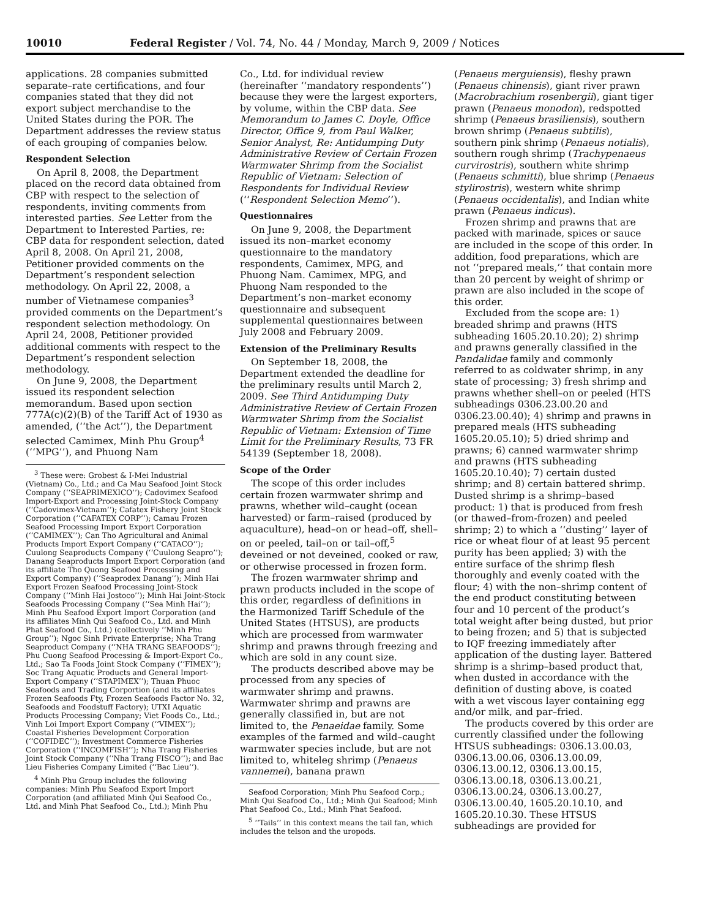10010 Federal Register / Vol. 74, No. 44 / Monday, March 9, 2009 / Notices
applications. 28 companies submitted separate–rate certifications, and four companies stated that they did not export subject merchandise to the United States during the POR. The Department addresses the review status of each grouping of companies below.
Respondent Selection
On April 8, 2008, the Department placed on the record data obtained from CBP with respect to the selection of respondents, inviting comments from interested parties. See Letter from the Department to Interested Parties, re: CBP data for respondent selection, dated April 8, 2008. On April 21, 2008, Petitioner provided comments on the Department’s respondent selection methodology. On April 22, 2008, a number of Vietnamese companies<sup>3</sup> provided comments on the Department’s respondent selection methodology. On April 24, 2008, Petitioner provided additional comments with respect to the Department’s respondent selection methodology.
On June 9, 2008, the Department issued its respondent selection memorandum. Based upon section 777A(c)(2)(B) of the Tariff Act of 1930 as amended, (‘‘the Act’’), the Department selected Camimex, Minh Phu Group<sup>4</sup> (‘‘MPG’’), and Phuong Nam
<sup>3</sup> These were: Grobest & I-Mei Industrial (Vietnam) Co., Ltd.; and Ca Mau Seafood Joint Stock Company (‘‘SEAPRIMEXICO’’); Cadovimex Seafood Import-Export and Processing Joint-Stock Company (‘‘Cadovimex-Vietnam’’); Cafatex Fishery Joint Stock Corporation (‘‘CAFATEX CORP’’); Camau Frozen Seafood Processing Import Export Corporation (‘‘CAMIMEX’’); Can Tho Agricultural and Animal Products Import Export Company (‘‘CATACO’’); Cuulong Seaproducts Company (‘‘Cuulong Seapro’’); Danang Seaproducts Import Export Corporation (and its affiliate Tho Quong Seafood Processing and Export Company) (‘‘Seaprodex Danang’’); Minh Hai Export Frozen Seafood Processing Joint-Stock Company (‘‘Minh Hai Jostoco’’); Minh Hai Joint-Stock Seafoods Processing Company (‘‘Sea Minh Hai’’); Minh Phu Seafood Export Import Corporation (and its affiliates Minh Qui Seafood Co., Ltd. and Minh Phat Seafood Co., Ltd.) (collectively ‘‘Minh Phu Group’’); Ngoc Sinh Private Enterprise; Nha Trang Seaproduct Company (‘‘NHA TRANG SEAFOODS’’); Phu Cuong Seafood Processing & Import-Export Co., Ltd.; Sao Ta Foods Joint Stock Company (‘‘FIMEX’’); Soc Trang Aquatic Products and General Import-Export Company (‘‘STAPIMEX’’); Thuan Phuoc Seafoods and Trading Corportion (and its affiliates Frozen Seafoods Fty, Frozen Seafoods Factor No. 32, Seafoods and Foodstuff Factory); UTXI Aquatic Products Processing Company; Viet Foods Co., Ltd.; Vinh Loi Import Export Company (‘‘VIMEX’’); Coastal Fisheries Development Corporation (‘‘COFIDEC’’); Investment Commerce Fisheries Corporation (‘‘INCOMFISH’’); Nha Trang Fisheries Joint Stock Company (‘‘Nha Trang FISCO’’); and Bac Lieu Fisheries Company Limited (‘‘Bac Lieu’’).
<sup>4</sup> Minh Phu Group includes the following companies: Minh Phu Seafood Export Import Corporation (and affiliated Minh Qui Seafood Co., Ltd. and Minh Phat Seafood Co., Ltd.); Minh Phu
Co., Ltd. for individual review (hereinafter ‘‘mandatory respondents’’) because they were the largest exporters, by volume, within the CBP data. See Memorandum to James C. Doyle, Office Director, Office 9, from Paul Walker, Senior Analyst, Re: Antidumping Duty Administrative Review of Certain Frozen Warmwater Shrimp from the Socialist Republic of Vietnam: Selection of Respondents for Individual Review (‘‘Respondent Selection Memo’’).
Questionnaires
On June 9, 2008, the Department issued its non–market economy questionnaire to the mandatory respondents, Camimex, MPG, and Phuong Nam. Camimex, MPG, and Phuong Nam responded to the Department’s non–market economy questionnaire and subsequent supplemental questionnaires between July 2008 and February 2009.
Extension of the Preliminary Results
On September 18, 2008, the Department extended the deadline for the preliminary results until March 2, 2009. See Third Antidumping Duty Administrative Review of Certain Frozen Warmwater Shrimp from the Socialist Republic of Vietnam: Extension of Time Limit for the Preliminary Results, 73 FR 54139 (September 18, 2008).
Scope of the Order
The scope of this order includes certain frozen warmwater shrimp and prawns, whether wild–caught (ocean harvested) or farm–raised (produced by aquaculture), head–on or head–off, shell–on or peeled, tail–on or tail–off,<sup>5</sup> deveined or not deveined, cooked or raw, or otherwise processed in frozen form.
The frozen warmwater shrimp and prawn products included in the scope of this order, regardless of definitions in the Harmonized Tariff Schedule of the United States (HTSUS), are products which are processed from warmwater shrimp and prawns through freezing and which are sold in any count size.
The products described above may be processed from any species of warmwater shrimp and prawns. Warmwater shrimp and prawns are generally classified in, but are not limited to, the Penaeidae family. Some examples of the farmed and wild–caught warmwater species include, but are not limited to, whiteleg shrimp (Penaeus vannemei), banana prawn
Seafood Corporation; Minh Phu Seafood Corp.; Minh Qui Seafood Co., Ltd.; Minh Qui Seafood; Minh Phat Seafood Co., Ltd.; Minh Phat Seafood.
<sup>5</sup> ‘‘Tails’’ in this context means the tail fan, which includes the telson and the uropods.
(Penaeus merguiensis), fleshy prawn (Penaeus chinensis), giant river prawn (Macrobrachium rosenbergii), giant tiger prawn (Penaeus monodon), redspotted shrimp (Penaeus brasiliensis), southern brown shrimp (Penaeus subtilis), southern pink shrimp (Penaeus notialis), southern rough shrimp (Trachypenaeus curvirostris), southern white shrimp (Penaeus schmitti), blue shrimp (Penaeus stylirostris), western white shrimp (Penaeus occidentalis), and Indian white prawn (Penaeus indicus).
Frozen shrimp and prawns that are packed with marinade, spices or sauce are included in the scope of this order. In addition, food preparations, which are not ‘‘prepared meals,’’ that contain more than 20 percent by weight of shrimp or prawn are also included in the scope of this order.
Excluded from the scope are: 1) breaded shrimp and prawns (HTS subheading 1605.20.10.20); 2) shrimp and prawns generally classified in the Pandalidae family and commonly referred to as coldwater shrimp, in any state of processing; 3) fresh shrimp and prawns whether shell–on or peeled (HTS subheadings 0306.23.00.20 and 0306.23.00.40); 4) shrimp and prawns in prepared meals (HTS subheading 1605.20.05.10); 5) dried shrimp and prawns; 6) canned warmwater shrimp and prawns (HTS subheading 1605.20.10.40); 7) certain dusted shrimp; and 8) certain battered shrimp. Dusted shrimp is a shrimp–based product: 1) that is produced from fresh (or thawed–from-frozen) and peeled shrimp; 2) to which a ‘‘dusting’’ layer of rice or wheat flour of at least 95 percent purity has been applied; 3) with the entire surface of the shrimp flesh thoroughly and evenly coated with the flour; 4) with the non–shrimp content of the end product constituting between four and 10 percent of the product’s total weight after being dusted, but prior to being frozen; and 5) that is subjected to IQF freezing immediately after application of the dusting layer. Battered shrimp is a shrimp–based product that, when dusted in accordance with the definition of dusting above, is coated with a wet viscous layer containing egg and/or milk, and par–fried.
The products covered by this order are currently classified under the following HTSUS subheadings: 0306.13.00.03, 0306.13.00.06, 0306.13.00.09, 0306.13.00.12, 0306.13.00.15, 0306.13.00.18, 0306.13.00.21, 0306.13.00.24, 0306.13.00.27, 0306.13.00.40, 1605.20.10.10, and 1605.20.10.30. These HTSUS subheadings are provided for